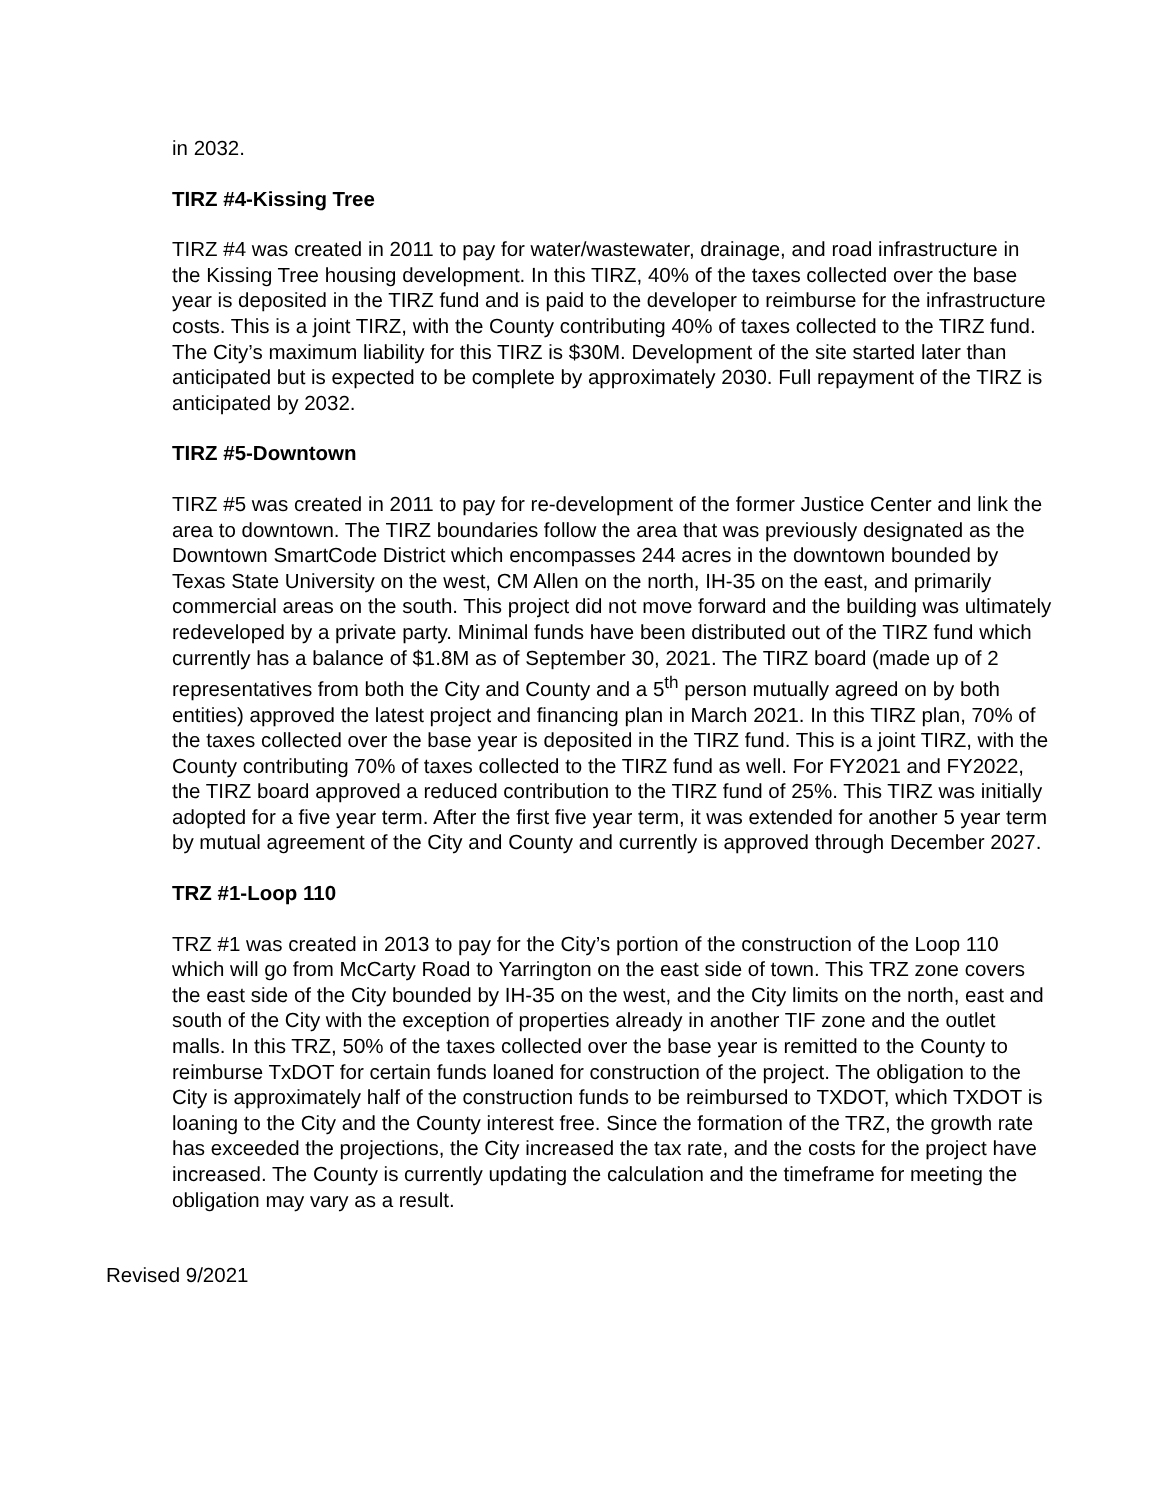in 2032.
TIRZ #4-Kissing Tree
TIRZ #4 was created in 2011 to pay for water/wastewater, drainage, and road infrastructure in the Kissing Tree housing development. In this TIRZ, 40% of the taxes collected over the base year is deposited in the TIRZ fund and is paid to the developer to reimburse for the infrastructure costs. This is a joint TIRZ, with the County contributing 40% of taxes collected to the TIRZ fund. The City’s maximum liability for this TIRZ is $30M. Development of the site started later than anticipated but is expected to be complete by approximately 2030. Full repayment of the TIRZ is anticipated by 2032.
TIRZ #5-Downtown
TIRZ #5 was created in 2011 to pay for re-development of the former Justice Center and link the area to downtown. The TIRZ boundaries follow the area that was previously designated as the Downtown SmartCode District which encompasses 244 acres in the downtown bounded by Texas State University on the west, CM Allen on the north, IH-35 on the east, and primarily commercial areas on the south. This project did not move forward and the building was ultimately redeveloped by a private party. Minimal funds have been distributed out of the TIRZ fund which currently has a balance of $1.8M as of September 30, 2021. The TIRZ board (made up of 2 representatives from both the City and County and a 5<sup>th</sup> person mutually agreed on by both entities) approved the latest project and financing plan in March 2021. In this TIRZ plan, 70% of the taxes collected over the base year is deposited in the TIRZ fund. This is a joint TIRZ, with the County contributing 70% of taxes collected to the TIRZ fund as well. For FY2021 and FY2022, the TIRZ board approved a reduced contribution to the TIRZ fund of 25%. This TIRZ was initially adopted for a five year term. After the first five year term, it was extended for another 5 year term by mutual agreement of the City and County and currently is approved through December 2027.
TRZ #1-Loop 110
TRZ #1 was created in 2013 to pay for the City’s portion of the construction of the Loop 110 which will go from McCarty Road to Yarrington on the east side of town. This TRZ zone covers the east side of the City bounded by IH-35 on the west, and the City limits on the north, east and south of the City with the exception of properties already in another TIF zone and the outlet malls. In this TRZ, 50% of the taxes collected over the base year is remitted to the County to reimburse TxDOT for certain funds loaned for construction of the project. The obligation to the City is approximately half of the construction funds to be reimbursed to TXDOT, which TXDOT is loaning to the City and the County interest free. Since the formation of the TRZ, the growth rate has exceeded the projections, the City increased the tax rate, and the costs for the project have increased. The County is currently updating the calculation and the timeframe for meeting the obligation may vary as a result.
Revised 9/2021